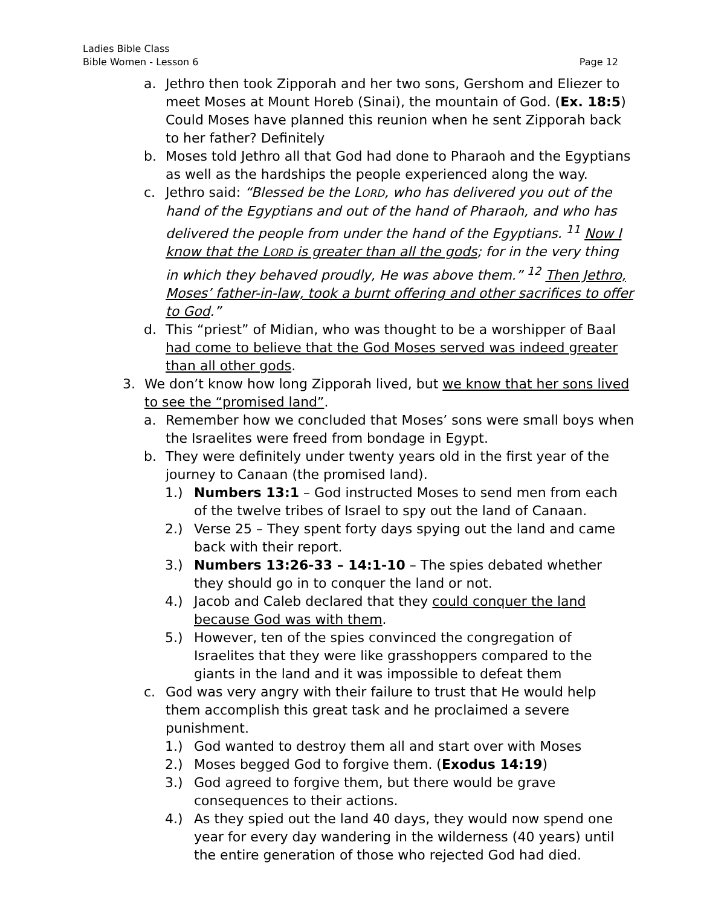Ladies Bible Class
Bible Women - Lesson 6
Page 12
a. Jethro then took Zipporah and her two sons, Gershom and Eliezer to meet Moses at Mount Horeb (Sinai), the mountain of God. (Ex. 18:5) Could Moses have planned this reunion when he sent Zipporah back to her father? Definitely
b. Moses told Jethro all that God had done to Pharaoh and the Egyptians as well as the hardships the people experienced along the way.
c. Jethro said: “Blessed be the LORD, who has delivered you out of the hand of the Egyptians and out of the hand of Pharaoh, and who has delivered the people from under the hand of the Egyptians. <sup>11</sup> Now I know that the LORD is greater than all the gods; for in the very thing in which they behaved proudly, He was above them.” <sup>12</sup> Then Jethro, Moses’ father-in-law, took a burnt offering and other sacrifices to offer to God.”
d. This “priest” of Midian, who was thought to be a worshipper of Baal had come to believe that the God Moses served was indeed greater than all other gods.
3. We don’t know how long Zipporah lived, but we know that her sons lived to see the “promised land”.
a. Remember how we concluded that Moses’ sons were small boys when the Israelites were freed from bondage in Egypt.
b. They were definitely under twenty years old in the first year of the journey to Canaan (the promised land).
1.) Numbers 13:1 – God instructed Moses to send men from each of the twelve tribes of Israel to spy out the land of Canaan.
2.) Verse 25 – They spent forty days spying out the land and came back with their report.
3.) Numbers 13:26-33 – 14:1-10 – The spies debated whether they should go in to conquer the land or not.
4.) Jacob and Caleb declared that they could conquer the land because God was with them.
5.) However, ten of the spies convinced the congregation of Israelites that they were like grasshoppers compared to the giants in the land and it was impossible to defeat them
c. God was very angry with their failure to trust that He would help them accomplish this great task and he proclaimed a severe punishment.
1.) God wanted to destroy them all and start over with Moses
2.) Moses begged God to forgive them. (Exodus 14:19)
3.) God agreed to forgive them, but there would be grave consequences to their actions.
4.) As they spied out the land 40 days, they would now spend one year for every day wandering in the wilderness (40 years) until the entire generation of those who rejected God had died.